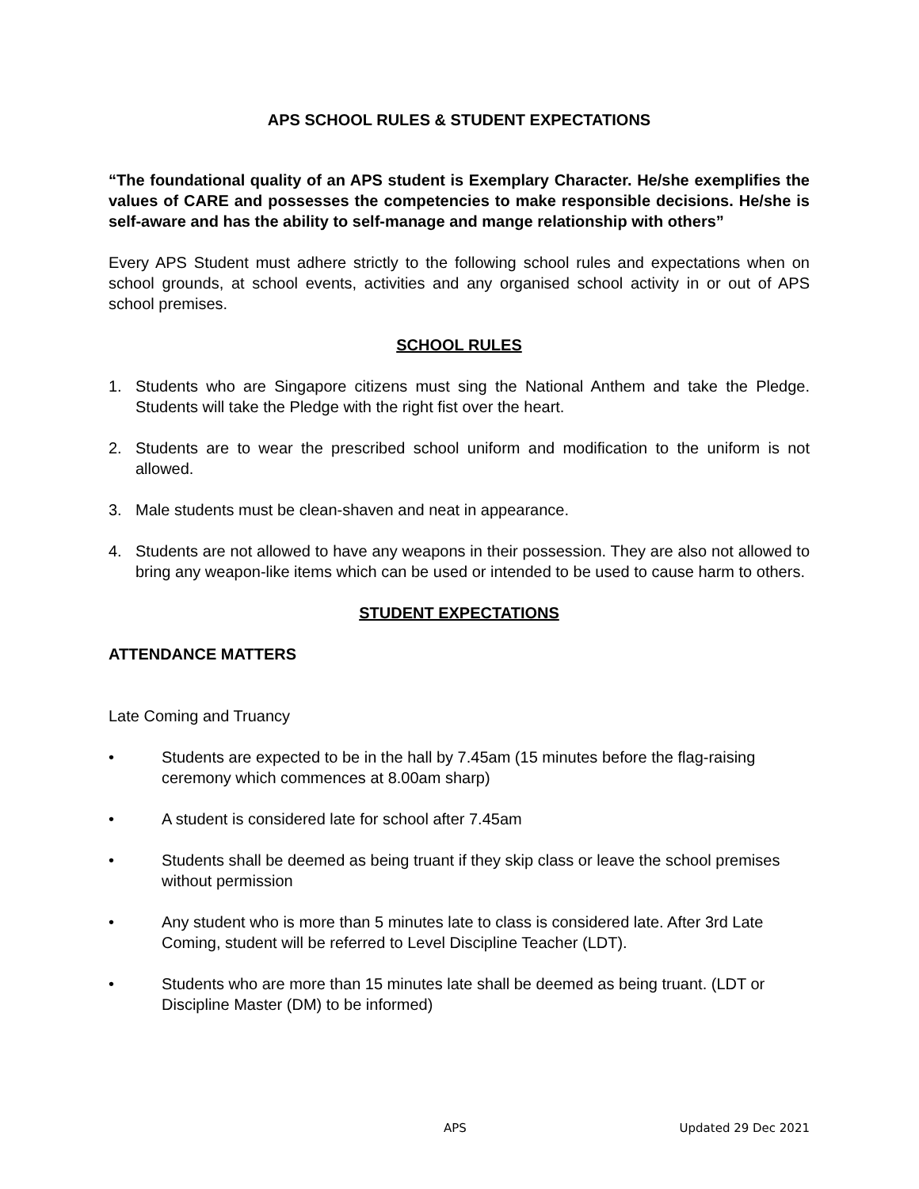APS SCHOOL RULES & STUDENT EXPECTATIONS
“The foundational quality of an APS student is Exemplary Character. He/she exemplifies the values of CARE and possesses the competencies to make responsible decisions. He/she is self-aware and has the ability to self-manage and mange relationship with others”
Every APS Student must adhere strictly to the following school rules and expectations when on school grounds, at school events, activities and any organised school activity in or out of APS school premises.
SCHOOL RULES
1. Students who are Singapore citizens must sing the National Anthem and take the Pledge. Students will take the Pledge with the right fist over the heart.
2. Students are to wear the prescribed school uniform and modification to the uniform is not allowed.
3. Male students must be clean-shaven and neat in appearance.
4. Students are not allowed to have any weapons in their possession. They are also not allowed to bring any weapon-like items which can be used or intended to be used to cause harm to others.
STUDENT EXPECTATIONS
ATTENDANCE MATTERS
Late Coming and Truancy
• Students are expected to be in the hall by 7.45am (15 minutes before the flag-raising ceremony which commences at 8.00am sharp)
• A student is considered late for school after 7.45am
• Students shall be deemed as being truant if they skip class or leave the school premises without permission
• Any student who is more than 5 minutes late to class is considered late. After 3rd Late Coming, student will be referred to Level Discipline Teacher (LDT).
• Students who are more than 15 minutes late shall be deemed as being truant. (LDT or Discipline Master (DM) to be informed)
APS Updated 29 Dec 2021